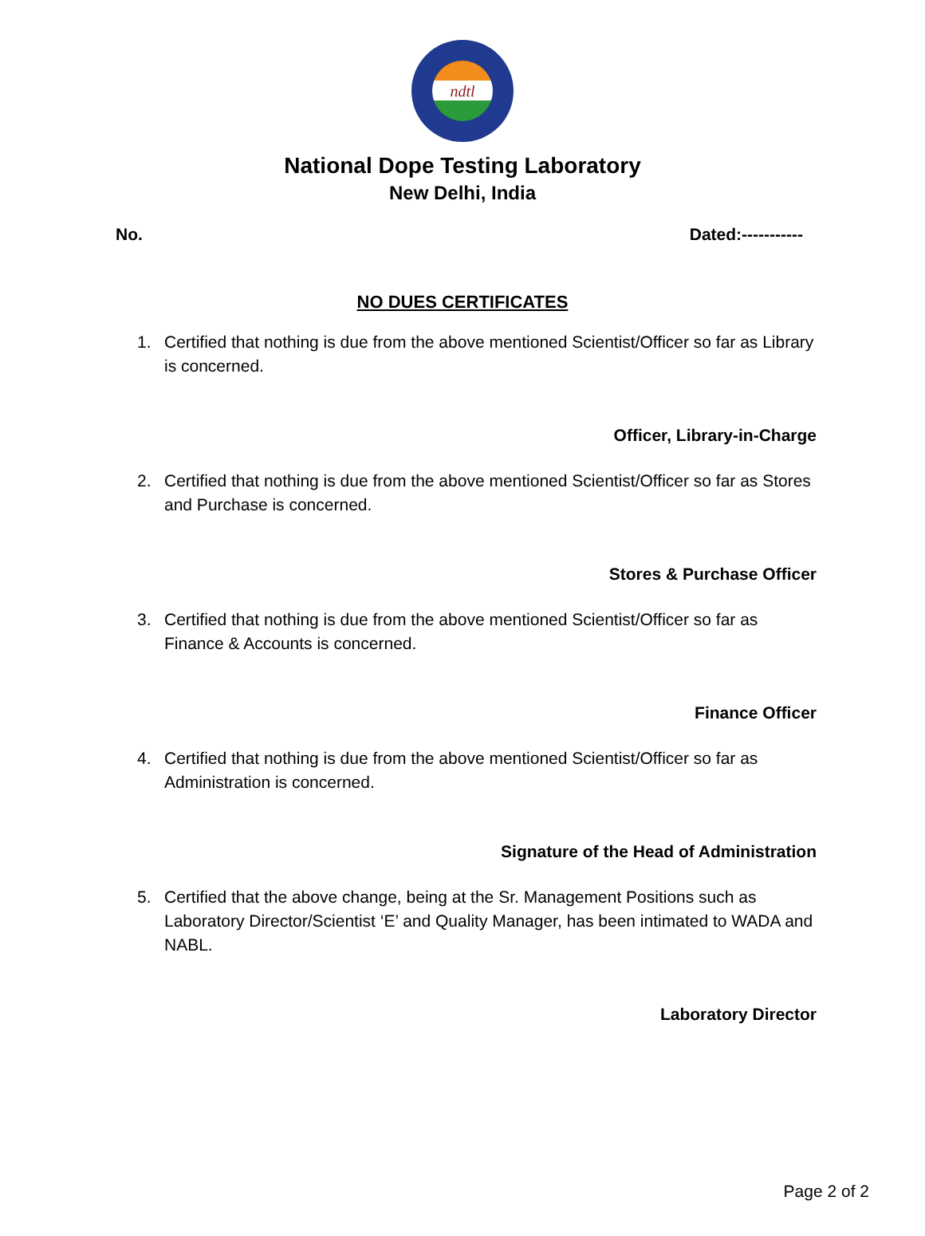ndtl
National Dope Testing Laboratory
New Delhi, India
No. Dated:-----------
NO DUES CERTIFICATES
1. Certified that nothing is due from the above mentioned Scientist/Officer so far as Library is concerned.
Officer, Library-in-Charge
2. Certified that nothing is due from the above mentioned Scientist/Officer so far as Stores and Purchase is concerned.
Stores & Purchase Officer
3. Certified that nothing is due from the above mentioned Scientist/Officer so far as Finance & Accounts is concerned.
Finance Officer
4. Certified that nothing is due from the above mentioned Scientist/Officer so far as Administration is concerned.
Signature of the Head of Administration
5. Certified that the above change, being at the Sr. Management Positions such as Laboratory Director/Scientist ‘E’ and Quality Manager, has been intimated to WADA and NABL.
Laboratory Director
Page 2 of 2